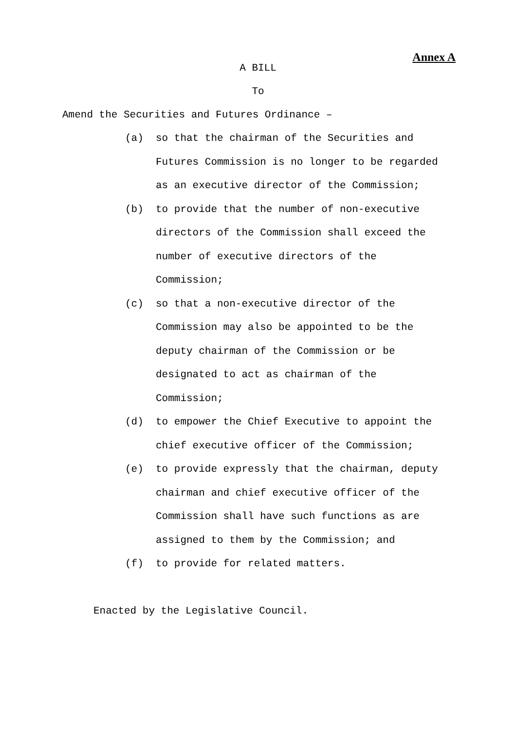Annex A
A BILL
To
Amend the Securities and Futures Ordinance –
(a) so that the chairman of the Securities and Futures Commission is no longer to be regarded as an executive director of the Commission;
(b) to provide that the number of non-executive directors of the Commission shall exceed the number of executive directors of the Commission;
(c) so that a non-executive director of the Commission may also be appointed to be the deputy chairman of the Commission or be designated to act as chairman of the Commission;
(d) to empower the Chief Executive to appoint the chief executive officer of the Commission;
(e) to provide expressly that the chairman, deputy chairman and chief executive officer of the Commission shall have such functions as are assigned to them by the Commission; and
(f) to provide for related matters.
Enacted by the Legislative Council.